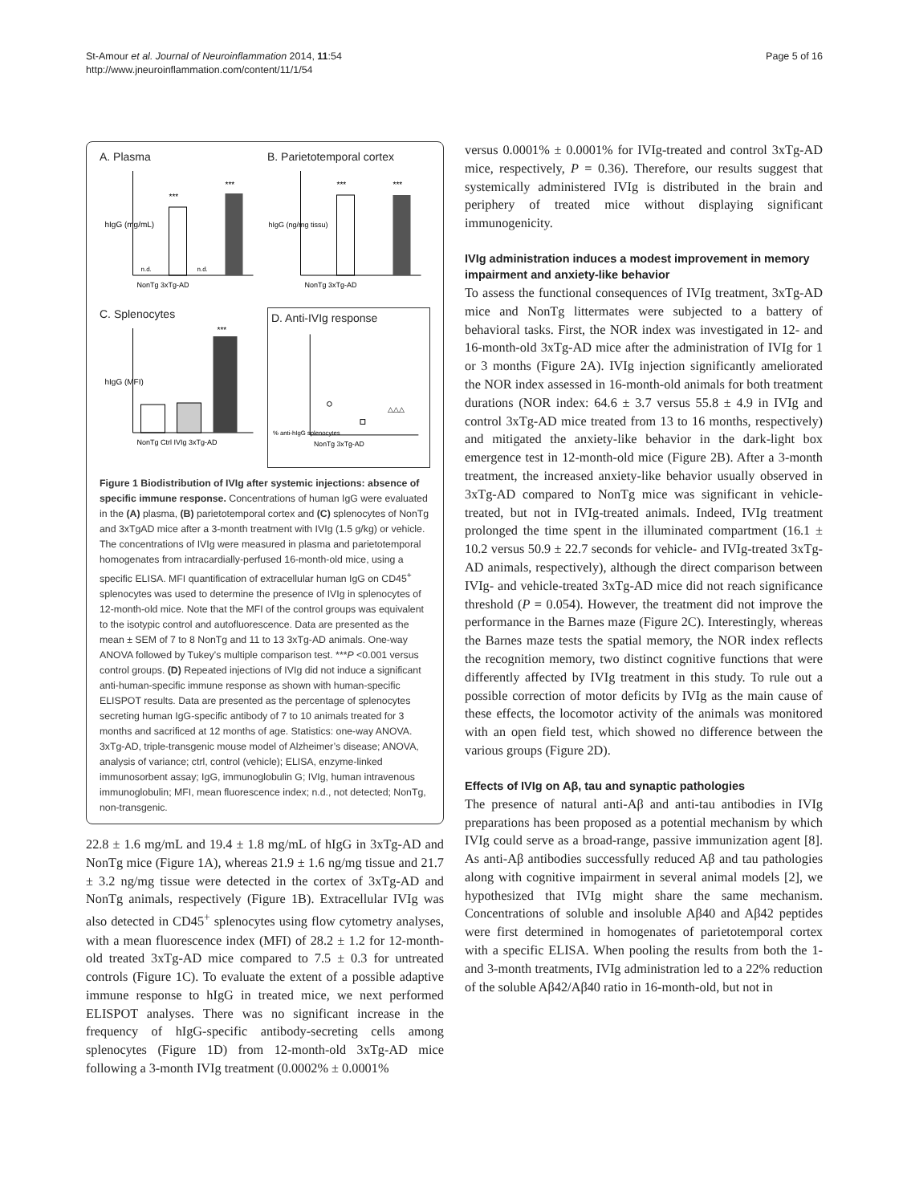St-Amour et al. Journal of Neuroinflammation 2014, 11:54
http://www.jneuroinflammation.com/content/11/1/54
Page 5 of 16
A. Plasma
n.d.
n.d.
***
***
hIgG (mg/mL)
NonTg 3xTg-AD
B. Parietotemporal cortex
***
***
hIgG (ng/mg tissu)
NonTg 3xTg-AD
C. Splenocytes
***
hIgG (MFI)
NonTg Ctrl IVIg 3xTg-AD
D. Anti-IVIg response
△△△
% anti-hIgG splenocytes
NonTg 3xTg-AD
Figure 1 Biodistribution of IVIg after systemic injections: absence of specific immune response. Concentrations of human IgG were evaluated in the (A) plasma, (B) parietotemporal cortex and (C) splenocytes of NonTg and 3xTgAD mice after a 3-month treatment with IVIg (1.5 g/kg) or vehicle. The concentrations of IVIg were measured in plasma and parietotemporal homogenates from intracardially-perfused 16-month-old mice, using a specific ELISA. MFI quantification of extracellular human IgG on CD45<sup>+</sup> splenocytes was used to determine the presence of IVIg in splenocytes of 12-month-old mice. Note that the MFI of the control groups was equivalent to the isotypic control and autofluorescence. Data are presented as the mean ± SEM of 7 to 8 NonTg and 11 to 13 3xTg-AD animals. One-way ANOVA followed by Tukey’s multiple comparison test. ***P <0.001 versus control groups. (D) Repeated injections of IVIg did not induce a significant anti-human-specific immune response as shown with human-specific ELISPOT results. Data are presented as the percentage of splenocytes secreting human IgG-specific antibody of 7 to 10 animals treated for 3 months and sacrificed at 12 months of age. Statistics: one-way ANOVA. 3xTg-AD, triple-transgenic mouse model of Alzheimer’s disease; ANOVA, analysis of variance; ctrl, control (vehicle); ELISA, enzyme-linked immunosorbent assay; IgG, immunoglobulin G; IVIg, human intravenous immunoglobulin; MFI, mean fluorescence index; n.d., not detected; NonTg, non-transgenic.
22.8 ± 1.6 mg/mL and 19.4 ± 1.8 mg/mL of hIgG in 3xTg-AD and NonTg mice (Figure 1A), whereas 21.9 ± 1.6 ng/mg tissue and 21.7 ± 3.2 ng/mg tissue were detected in the cortex of 3xTg-AD and NonTg animals, respectively (Figure 1B). Extracellular IVIg was also detected in CD45<sup>+</sup> splenocytes using flow cytometry analyses, with a mean fluorescence index (MFI) of 28.2 ± 1.2 for 12-month-old treated 3xTg-AD mice compared to 7.5 ± 0.3 for untreated controls (Figure 1C). To evaluate the extent of a possible adaptive immune response to hIgG in treated mice, we next performed ELISPOT analyses. There was no significant increase in the frequency of hIgG-specific antibody-secreting cells among splenocytes (Figure 1D) from 12-month-old 3xTg-AD mice following a 3-month IVIg treatment (0.0002% ± 0.0001%
versus 0.0001% ± 0.0001% for IVIg-treated and control 3xTg-AD mice, respectively, P = 0.36). Therefore, our results suggest that systemically administered IVIg is distributed in the brain and periphery of treated mice without displaying significant immunogenicity.
IVIg administration induces a modest improvement in memory impairment and anxiety-like behavior
To assess the functional consequences of IVIg treatment, 3xTg-AD mice and NonTg littermates were subjected to a battery of behavioral tasks. First, the NOR index was investigated in 12- and 16-month-old 3xTg-AD mice after the administration of IVIg for 1 or 3 months (Figure 2A). IVIg injection significantly ameliorated the NOR index assessed in 16-month-old animals for both treatment durations (NOR index: 64.6 ± 3.7 versus 55.8 ± 4.9 in IVIg and control 3xTg-AD mice treated from 13 to 16 months, respectively) and mitigated the anxiety-like behavior in the dark-light box emergence test in 12-month-old mice (Figure 2B). After a 3-month treatment, the increased anxiety-like behavior usually observed in 3xTg-AD compared to NonTg mice was significant in vehicle-treated, but not in IVIg-treated animals. Indeed, IVIg treatment prolonged the time spent in the illuminated compartment (16.1 ± 10.2 versus 50.9 ± 22.7 seconds for vehicle- and IVIg-treated 3xTg-AD animals, respectively), although the direct comparison between IVIg- and vehicle-treated 3xTg-AD mice did not reach significance threshold (P = 0.054). However, the treatment did not improve the performance in the Barnes maze (Figure 2C). Interestingly, whereas the Barnes maze tests the spatial memory, the NOR index reflects the recognition memory, two distinct cognitive functions that were differently affected by IVIg treatment in this study. To rule out a possible correction of motor deficits by IVIg as the main cause of these effects, the locomotor activity of the animals was monitored with an open field test, which showed no difference between the various groups (Figure 2D).
Effects of IVIg on Aβ, tau and synaptic pathologies
The presence of natural anti-Aβ and anti-tau antibodies in IVIg preparations has been proposed as a potential mechanism by which IVIg could serve as a broad-range, passive immunization agent [8]. As anti-Aβ antibodies successfully reduced Aβ and tau pathologies along with cognitive impairment in several animal models [2], we hypothesized that IVIg might share the same mechanism. Concentrations of soluble and insoluble Aβ40 and Aβ42 peptides were first determined in homogenates of parietotemporal cortex with a specific ELISA. When pooling the results from both the 1- and 3-month treatments, IVIg administration led to a 22% reduction of the soluble Aβ42/Aβ40 ratio in 16-month-old, but not in